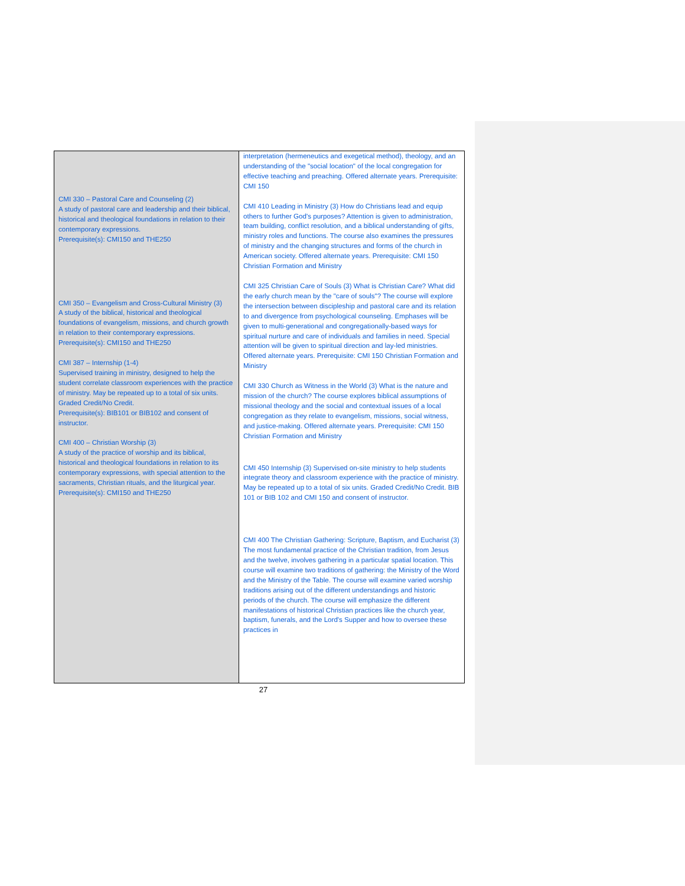| CMI 330 – Pastoral Care and Counseling (2) A study of pastoral care and leadership and their biblical, historical and theological foundations in relation to their contemporary expressions. Prerequisite(s): CMI150 and THE250 CMI 350 – Evangelism and Cross-Cultural Ministry (3) A study of the biblical, historical and theological foundations of evangelism, missions, and church growth in relation to their contemporary expressions. Prerequisite(s): CMI150 and THE250 CMI 387 – Internship (1-4) Supervised training in ministry, designed to help the student correlate classroom experiences with the practice of ministry. May be repeated up to a total of six units. Graded Credit/No Credit. Prerequisite(s): BIB101 or BIB102 and consent of instructor. CMI 400 – Christian Worship (3) A study of the practice of worship and its biblical, historical and theological foundations in relation to its contemporary expressions, with special attention to the sacraments, Christian rituals, and the liturgical year. Prerequisite(s): CMI150 and THE250 | interpretation (hermeneutics and exegetical method), theology, and an understanding of the "social location" of the local congregation for effective teaching and preaching. Offered alternate years. Prerequisite: CMI 150 CMI 410 Leading in Ministry (3) How do Christians lead and equip others to further God's purposes? Attention is given to administration, team building, conflict resolution, and a biblical understanding of gifts, ministry roles and functions. The course also examines the pressures of ministry and the changing structures and forms of the church in American society. Offered alternate years. Prerequisite: CMI 150 Christian Formation and Ministry CMI 325 Christian Care of Souls (3) What is Christian Care? What did the early church mean by the "care of souls"? The course will explore the intersection between discipleship and pastoral care and its relation to and divergence from psychological counseling. Emphases will be given to multi-generational and congregationally-based ways for spiritual nurture and care of individuals and families in need. Special attention will be given to spiritual direction and lay-led ministries. Offered alternate years. Prerequisite: CMI 150 Christian Formation and Ministry CMI 330 Church as Witness in the World (3) What is the nature and mission of the church? The course explores biblical assumptions of missional theology and the social and contextual issues of a local congregation as they relate to evangelism, missions, social witness, and justice-making. Offered alternate years. Prerequisite: CMI 150 Christian Formation and Ministry CMI 450 Internship (3) Supervised on-site ministry to help students integrate theory and classroom experience with the practice of ministry. May be repeated up to a total of six units. Graded Credit/No Credit. BIB 101 or BIB 102 and CMI 150 and consent of instructor. CMI 400 The Christian Gathering: Scripture, Baptism, and Eucharist (3) The most fundamental practice of the Christian tradition, from Jesus and the twelve, involves gathering in a particular spatial location. This course will examine two traditions of gathering: the Ministry of the Word and the Ministry of the Table. The course will examine varied worship traditions arising out of the different understandings and historic periods of the church. The course will emphasize the different manifestations of historical Christian practices like the church year, baptism, funerals, and the Lord's Supper and how to oversee these practices in |
27